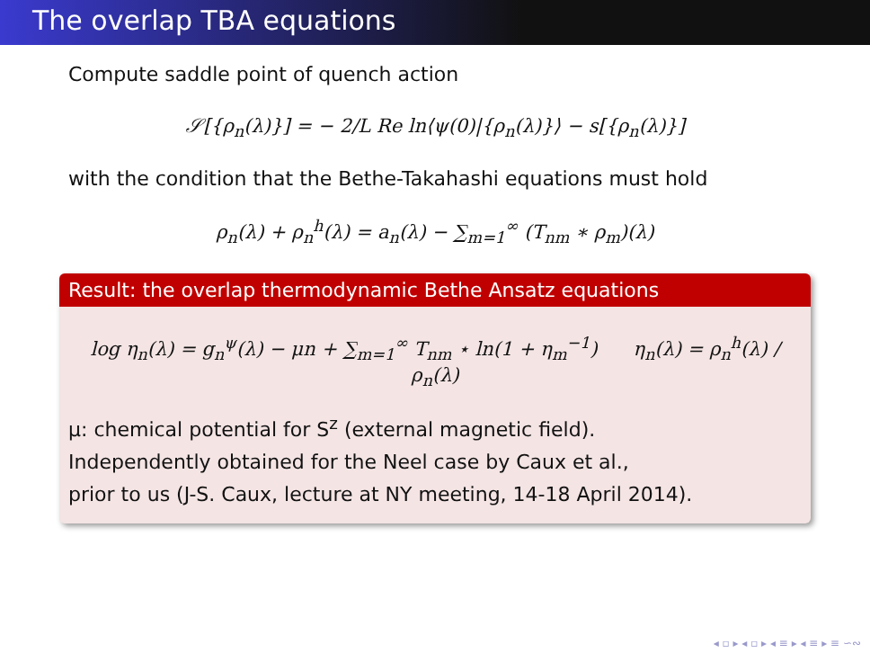The overlap TBA equations
Compute saddle point of quench action
𝒮[{ρ<sub>n</sub>(λ)}] = − 2/L Re ln⟨ψ(0)|{ρ<sub>n</sub>(λ)}⟩ − s[{ρ<sub>n</sub>(λ)}]
with the condition that the Bethe-Takahashi equations must hold
ρ<sub>n</sub>(λ) + ρ<sub>n</sub><sup>h</sup>(λ) = a<sub>n</sub>(λ) − ∑<sub>m=1</sub><sup>∞</sup> (T<sub>nm</sub> ∗ ρ<sub>m</sub>)(λ)
Result: the overlap thermodynamic Bethe Ansatz equations
log η<sub>n</sub>(λ) = g<sub>n</sub><sup>ψ</sup>(λ) − μn + ∑<sub>m=1</sub><sup>∞</sup> T<sub>nm</sub> ⋆ ln(1 + η<sub>m</sub><sup>−1</sup>) η<sub>n</sub>(λ) = ρ<sub>n</sub><sup>h</sup>(λ) / ρ<sub>n</sub>(λ)
μ: chemical potential for S<sup>z</sup> (external magnetic field).
Independently obtained for the Neel case by Caux et al.,
prior to us (J-S. Caux, lecture at NY meeting, 14-18 April 2014).
◂ ▫ ▸ ◂ ▫ ▸ ◂ ≡ ▸ ◂ ≡ ▸ ≡ ∽∾